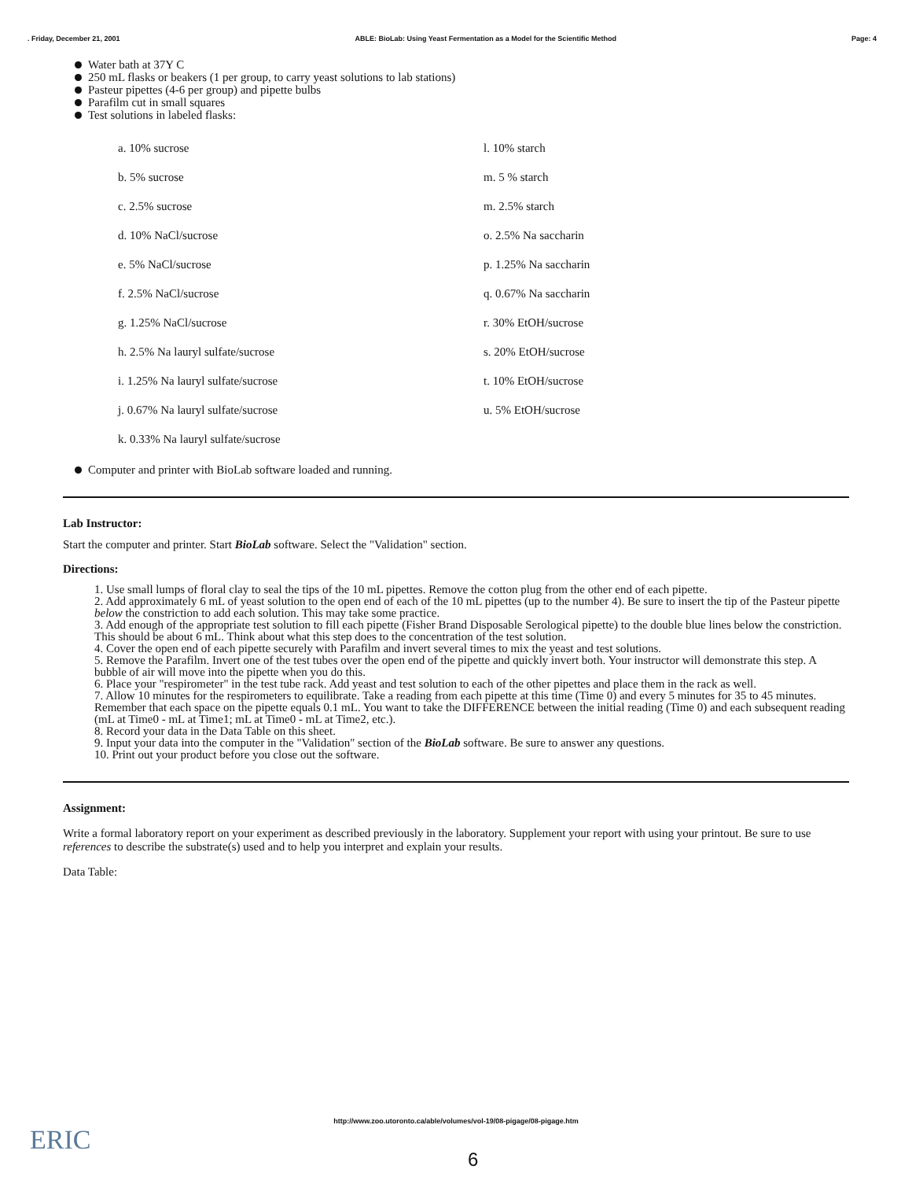. Friday, December 21, 2001 ABLE: BioLab: Using Yeast Fermentation as a Model for the Scientific Method Page: 4
Water bath at 37Y C
250 mL flasks or beakers (1 per group, to carry yeast solutions to lab stations)
Pasteur pipettes (4-6 per group) and pipette bulbs
Parafilm cut in small squares
Test solutions in labeled flasks:
| a. 10% sucrose | l. 10% starch |
| b. 5% sucrose | m. 5 % starch |
| c. 2.5% sucrose | m. 2.5% starch |
| d. 10% NaCl/sucrose | o. 2.5% Na saccharin |
| e. 5% NaCl/sucrose | p. 1.25% Na saccharin |
| f. 2.5% NaCl/sucrose | q. 0.67% Na saccharin |
| g. 1.25% NaCl/sucrose | r. 30% EtOH/sucrose |
| h. 2.5% Na lauryl sulfate/sucrose | s. 20% EtOH/sucrose |
| i. 1.25% Na lauryl sulfate/sucrose | t. 10% EtOH/sucrose |
| j. 0.67% Na lauryl sulfate/sucrose | u. 5% EtOH/sucrose |
| k. 0.33% Na lauryl sulfate/sucrose | |
Computer and printer with BioLab software loaded and running.
Lab Instructor:
Start the computer and printer. Start BioLab software. Select the "Validation" section.
Directions:
1. Use small lumps of floral clay to seal the tips of the 10 mL pipettes. Remove the cotton plug from the other end of each pipette.
2. Add approximately 6 mL of yeast solution to the open end of each of the 10 mL pipettes (up to the number 4). Be sure to insert the tip of the Pasteur pipette below the constriction to add each solution. This may take some practice.
3. Add enough of the appropriate test solution to fill each pipette (Fisher Brand Disposable Serological pipette) to the double blue lines below the constriction. This should be about 6 mL. Think about what this step does to the concentration of the test solution.
4. Cover the open end of each pipette securely with Parafilm and invert several times to mix the yeast and test solutions.
5. Remove the Parafilm. Invert one of the test tubes over the open end of the pipette and quickly invert both. Your instructor will demonstrate this step. A bubble of air will move into the pipette when you do this.
6. Place your "respirometer" in the test tube rack. Add yeast and test solution to each of the other pipettes and place them in the rack as well.
7. Allow 10 minutes for the respirometers to equilibrate. Take a reading from each pipette at this time (Time 0) and every 5 minutes for 35 to 45 minutes. Remember that each space on the pipette equals 0.1 mL. You want to take the DIFFERENCE between the initial reading (Time 0) and each subsequent reading (mL at Time0 - mL at Time1; mL at Time0 - mL at Time2, etc.).
8. Record your data in the Data Table on this sheet.
9. Input your data into the computer in the "Validation" section of the BioLab software. Be sure to answer any questions.
10. Print out your product before you close out the software.
Assignment:
Write a formal laboratory report on your experiment as described previously in the laboratory. Supplement your report with using your printout. Be sure to use references to describe the substrate(s) used and to help you interpret and explain your results.
Data Table:
ERIC
http://www.zoo.utoronto.ca/able/volumes/vol-19/08-pigage/08-pigage.htm
6